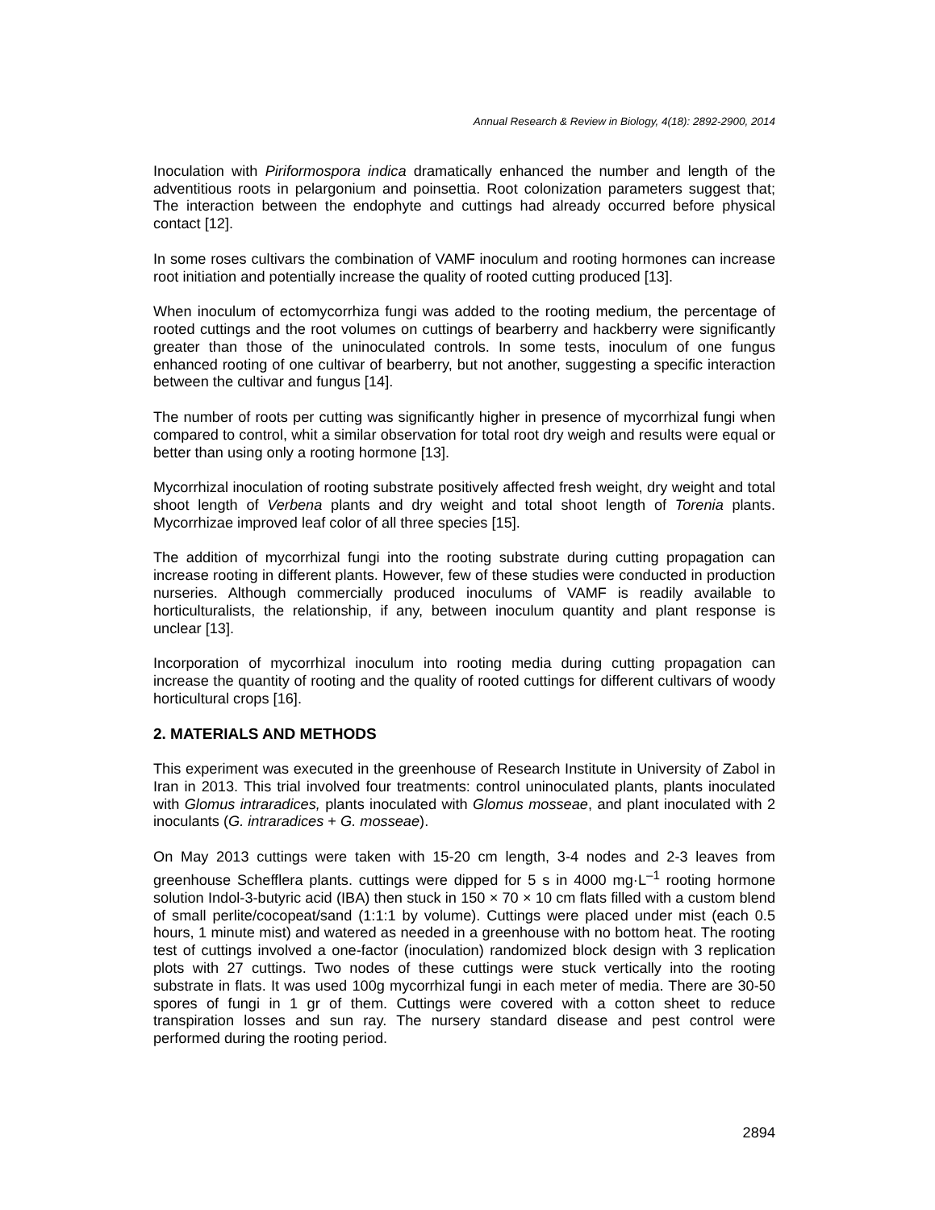Annual Research & Review in Biology, 4(18): 2892-2900, 2014
Inoculation with Piriformospora indica dramatically enhanced the number and length of the adventitious roots in pelargonium and poinsettia. Root colonization parameters suggest that; The interaction between the endophyte and cuttings had already occurred before physical contact [12].
In some roses cultivars the combination of VAMF inoculum and rooting hormones can increase root initiation and potentially increase the quality of rooted cutting produced [13].
When inoculum of ectomycorrhiza fungi was added to the rooting medium, the percentage of rooted cuttings and the root volumes on cuttings of bearberry and hackberry were significantly greater than those of the uninoculated controls. In some tests, inoculum of one fungus enhanced rooting of one cultivar of bearberry, but not another, suggesting a specific interaction between the cultivar and fungus [14].
The number of roots per cutting was significantly higher in presence of mycorrhizal fungi when compared to control, whit a similar observation for total root dry weigh and results were equal or better than using only a rooting hormone [13].
Mycorrhizal inoculation of rooting substrate positively affected fresh weight, dry weight and total shoot length of Verbena plants and dry weight and total shoot length of Torenia plants. Mycorrhizae improved leaf color of all three species [15].
The addition of mycorrhizal fungi into the rooting substrate during cutting propagation can increase rooting in different plants. However, few of these studies were conducted in production nurseries. Although commercially produced inoculums of VAMF is readily available to horticulturalists, the relationship, if any, between inoculum quantity and plant response is unclear [13].
Incorporation of mycorrhizal inoculum into rooting media during cutting propagation can increase the quantity of rooting and the quality of rooted cuttings for different cultivars of woody horticultural crops [16].
2. MATERIALS AND METHODS
This experiment was executed in the greenhouse of Research Institute in University of Zabol in Iran in 2013. This trial involved four treatments: control uninoculated plants, plants inoculated with Glomus intraradices, plants inoculated with Glomus mosseae, and plant inoculated with 2 inoculants (G. intraradices + G. mosseae).
On May 2013 cuttings were taken with 15-20 cm length, 3-4 nodes and 2-3 leaves from greenhouse Schefflera plants. cuttings were dipped for 5 s in 4000 mg·L<sup>–1</sup> rooting hormone solution Indol-3-butyric acid (IBA) then stuck in 150 × 70 × 10 cm flats filled with a custom blend of small perlite/cocopeat/sand (1:1:1 by volume). Cuttings were placed under mist (each 0.5 hours, 1 minute mist) and watered as needed in a greenhouse with no bottom heat. The rooting test of cuttings involved a one-factor (inoculation) randomized block design with 3 replication plots with 27 cuttings. Two nodes of these cuttings were stuck vertically into the rooting substrate in flats. It was used 100g mycorrhizal fungi in each meter of media. There are 30-50 spores of fungi in 1 gr of them. Cuttings were covered with a cotton sheet to reduce transpiration losses and sun ray. The nursery standard disease and pest control were performed during the rooting period.
2894